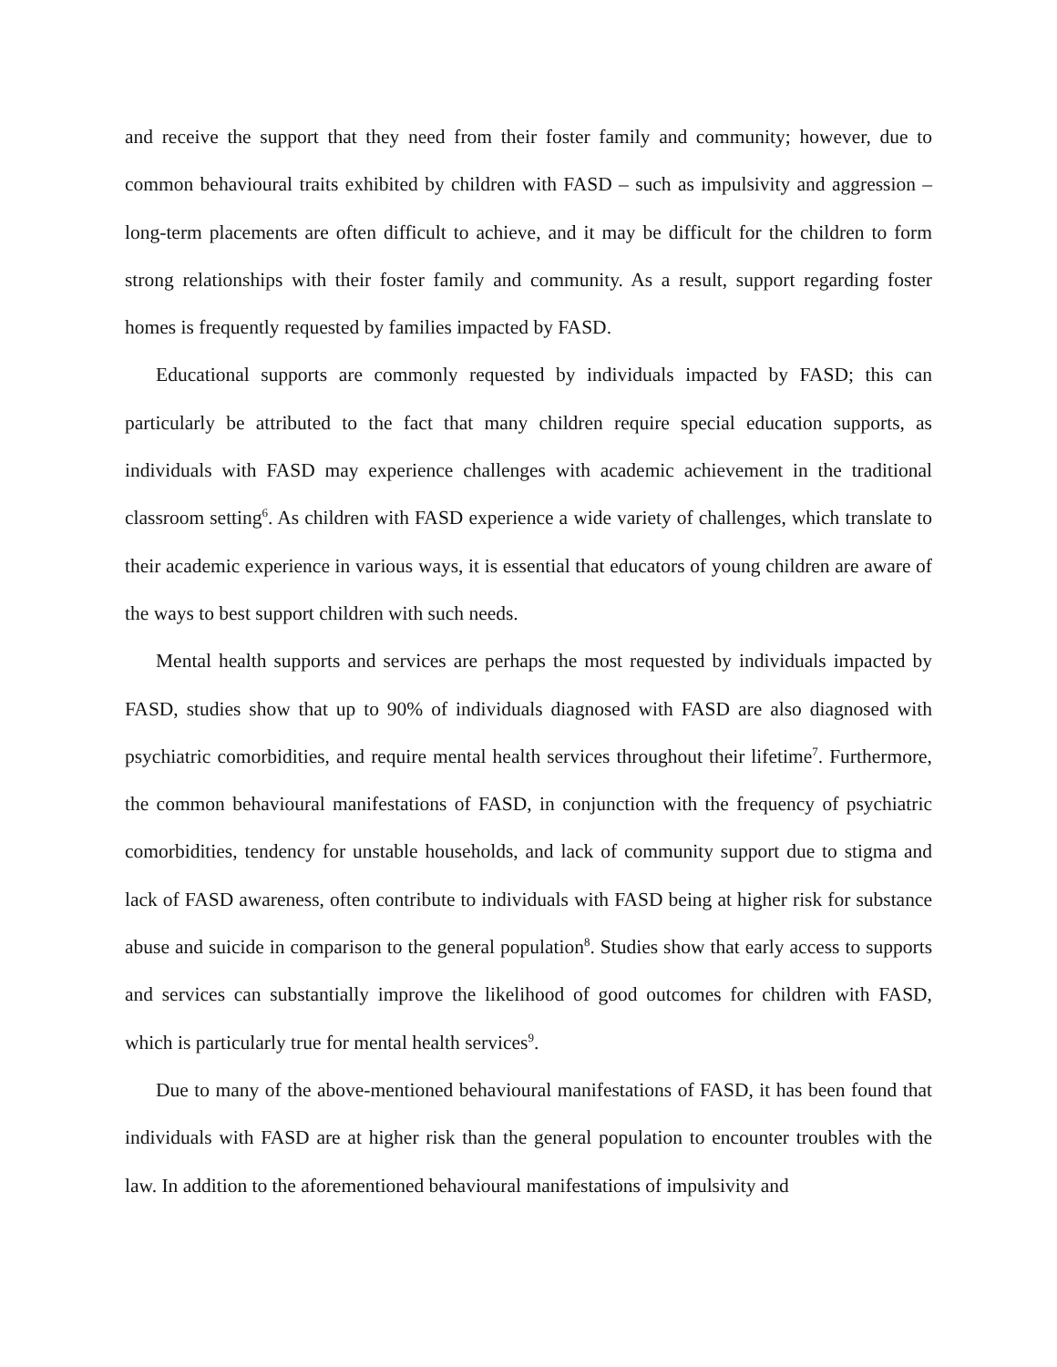and receive the support that they need from their foster family and community; however, due to common behavioural traits exhibited by children with FASD – such as impulsivity and aggression – long-term placements are often difficult to achieve, and it may be difficult for the children to form strong relationships with their foster family and community. As a result, support regarding foster homes is frequently requested by families impacted by FASD.
Educational supports are commonly requested by individuals impacted by FASD; this can particularly be attributed to the fact that many children require special education supports, as individuals with FASD may experience challenges with academic achievement in the traditional classroom setting<sup>6</sup>. As children with FASD experience a wide variety of challenges, which translate to their academic experience in various ways, it is essential that educators of young children are aware of the ways to best support children with such needs.
Mental health supports and services are perhaps the most requested by individuals impacted by FASD, studies show that up to 90% of individuals diagnosed with FASD are also diagnosed with psychiatric comorbidities, and require mental health services throughout their lifetime<sup>7</sup>. Furthermore, the common behavioural manifestations of FASD, in conjunction with the frequency of psychiatric comorbidities, tendency for unstable households, and lack of community support due to stigma and lack of FASD awareness, often contribute to individuals with FASD being at higher risk for substance abuse and suicide in comparison to the general population<sup>8</sup>. Studies show that early access to supports and services can substantially improve the likelihood of good outcomes for children with FASD, which is particularly true for mental health services<sup>9</sup>.
Due to many of the above-mentioned behavioural manifestations of FASD, it has been found that individuals with FASD are at higher risk than the general population to encounter troubles with the law. In addition to the aforementioned behavioural manifestations of impulsivity and